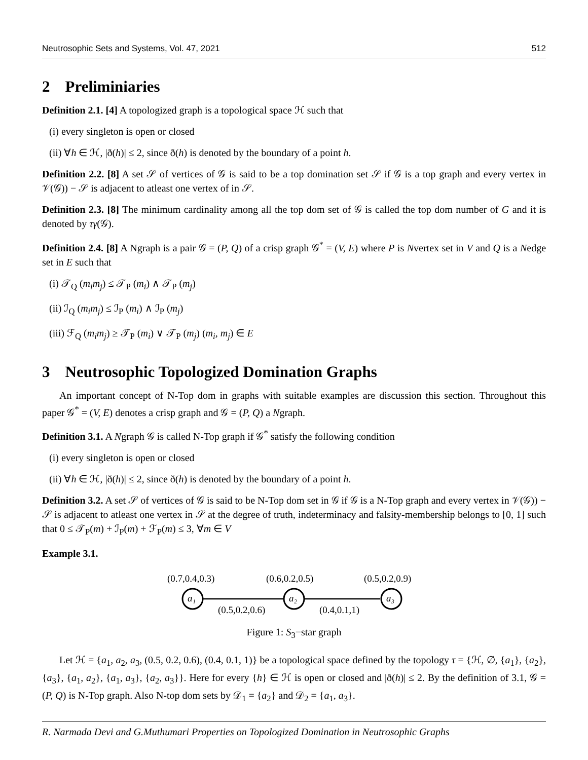Neutrosophic Sets and Systems, Vol. 47, 2021 512
2 Preliminiaries
Definition 2.1. [4] A topologized graph is a topological space ℋ such that
(i) every singleton is open or closed
(ii) ∀h ∈ ℋ, |ð(h)| ≤ 2, since ð(h) is denoted by the boundary of a point h.
Definition 2.2. [8] A set 𝒮 of vertices of 𝒢 is said to be a top domination set 𝒮 if 𝒢 is a top graph and every vertex in 𝒱(𝒢)) − 𝒮 is adjacent to atleast one vertex of in 𝒮.
Definition 2.3. [8] The minimum cardinality among all the top dom set of 𝒢 is called the top dom number of G and it is denoted by τγ(𝒢).
Definition 2.4. [8] A Ngraph is a pair 𝒢 = (P, Q) of a crisp graph 𝒢<sup>*</sup> = (V, E) where P is Nvertex set in V and Q is a Nedge set in E such that
(i) 𝒯<sub>Q</sub> (m<sub>i</sub>m<sub>j</sub>) ≤ 𝒯<sub>P</sub> (m<sub>i</sub>) ∧ 𝒯<sub>P</sub> (m<sub>j</sub>)
(ii) ℐ<sub>Q</sub> (m<sub>i</sub>m<sub>j</sub>) ≤ ℐ<sub>P</sub> (m<sub>i</sub>) ∧ ℐ<sub>P</sub> (m<sub>j</sub>)
(iii) ℱ<sub>Q</sub> (m<sub>i</sub>m<sub>j</sub>) ≥ 𝒯<sub>P</sub> (m<sub>i</sub>) ∨ 𝒯<sub>P</sub> (m<sub>j</sub>) (m<sub>i</sub>, m<sub>j</sub>) ∈ E
3 Neutrosophic Topologized Domination Graphs
An important concept of N-Top dom in graphs with suitable examples are discussion this section. Throughout this paper 𝒢<sup>*</sup> = (V, E) denotes a crisp graph and 𝒢 = (P, Q) a Ngraph.
Definition 3.1. A Ngraph 𝒢 is called N-Top graph if 𝒢<sup>*</sup> satisfy the following condition
(i) every singleton is open or closed
(ii) ∀h ∈ ℋ, |ð(h)| ≤ 2, since ð(h) is denoted by the boundary of a point h.
Definition 3.2. A set 𝒮 of vertices of 𝒢 is said to be N-Top dom set in 𝒢 if 𝒢 is a N-Top graph and every vertex in 𝒱(𝒢)) − 𝒮 is adjacent to atleast one vertex in 𝒮 at the degree of truth, indeterminacy and falsity-membership belongs to [0, 1] such that 0 ≤ 𝒯<sub>P</sub>(m) + ℐ<sub>P</sub>(m) + ℱ<sub>P</sub>(m) ≤ 3, ∀m ∈ V
Example 3.1.
(0.7,0.4,0.3)
(0.6,0.2,0.5)
(0.5,0.2,0.9)
a₁
a₂
a₃
(0.5,0.2,0.6)
(0.4,0.1,1)
Figure 1: S<sub>3</sub>−star graph
Let ℋ = {a<sub>1</sub>, a<sub>2</sub>, a<sub>3</sub>, (0.5, 0.2, 0.6), (0.4, 0.1, 1)} be a topological space defined by the topology τ = {ℋ, ∅, {a<sub>1</sub>}, {a<sub>2</sub>}, {a<sub>3</sub>}, {a<sub>1</sub>, a<sub>2</sub>}, {a<sub>1</sub>, a<sub>3</sub>}, {a<sub>2</sub>, a<sub>3</sub>}}. Here for every {h} ∈ ℋ is open or closed and |ð(h)| ≤ 2. By the definition of 3.1, 𝒢 = (P, Q) is N-Top graph. Also N-top dom sets by 𝒟<sub>1</sub> = {a<sub>2</sub>} and 𝒟<sub>2</sub> = {a<sub>1</sub>, a<sub>3</sub>}.
R. Narmada Devi and G.Muthumari Properties on Topologized Domination in Neutrosophic Graphs